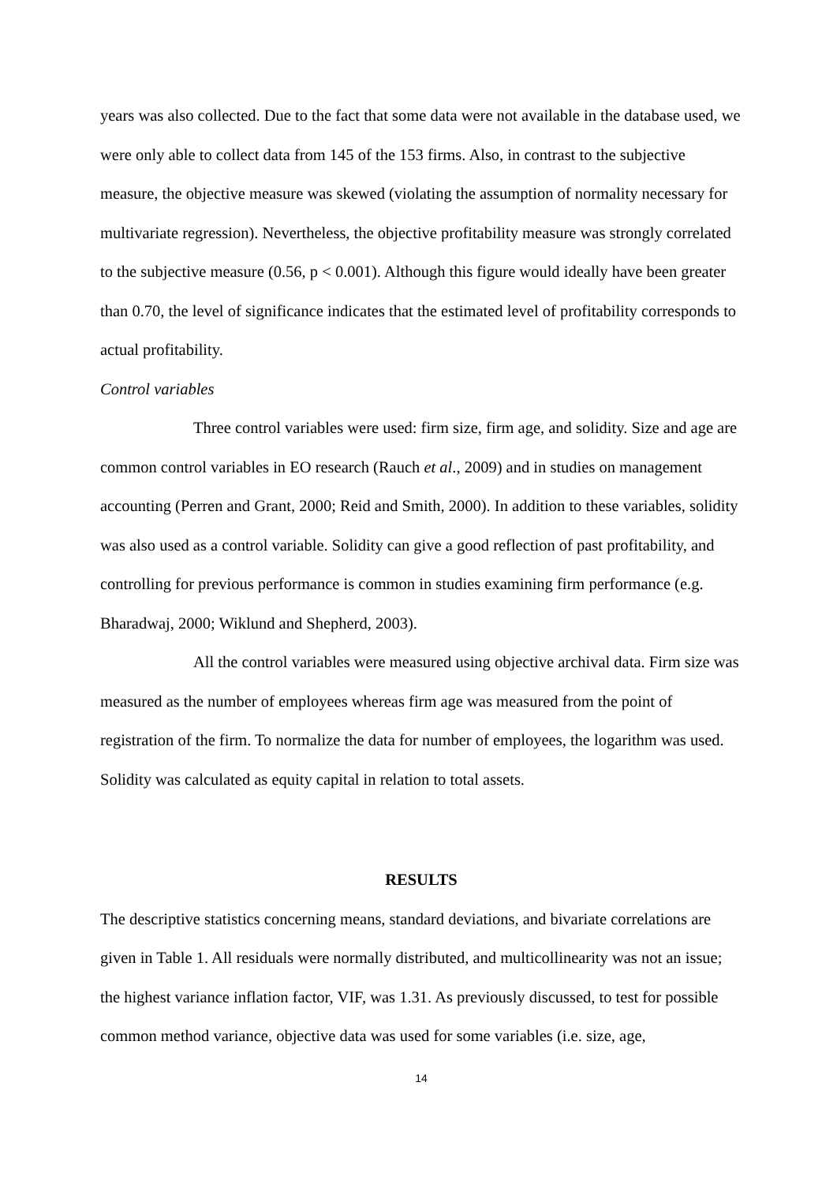years was also collected. Due to the fact that some data were not available in the database used, we were only able to collect data from 145 of the 153 firms. Also, in contrast to the subjective measure, the objective measure was skewed (violating the assumption of normality necessary for multivariate regression). Nevertheless, the objective profitability measure was strongly correlated to the subjective measure (0.56, p < 0.001). Although this figure would ideally have been greater than 0.70, the level of significance indicates that the estimated level of profitability corresponds to actual profitability.
Control variables
Three control variables were used: firm size, firm age, and solidity. Size and age are common control variables in EO research (Rauch et al., 2009) and in studies on management accounting (Perren and Grant, 2000; Reid and Smith, 2000). In addition to these variables, solidity was also used as a control variable. Solidity can give a good reflection of past profitability, and controlling for previous performance is common in studies examining firm performance (e.g. Bharadwaj, 2000; Wiklund and Shepherd, 2003).
All the control variables were measured using objective archival data. Firm size was measured as the number of employees whereas firm age was measured from the point of registration of the firm. To normalize the data for number of employees, the logarithm was used. Solidity was calculated as equity capital in relation to total assets.
RESULTS
The descriptive statistics concerning means, standard deviations, and bivariate correlations are given in Table 1. All residuals were normally distributed, and multicollinearity was not an issue; the highest variance inflation factor, VIF, was 1.31. As previously discussed, to test for possible common method variance, objective data was used for some variables (i.e. size, age,
14